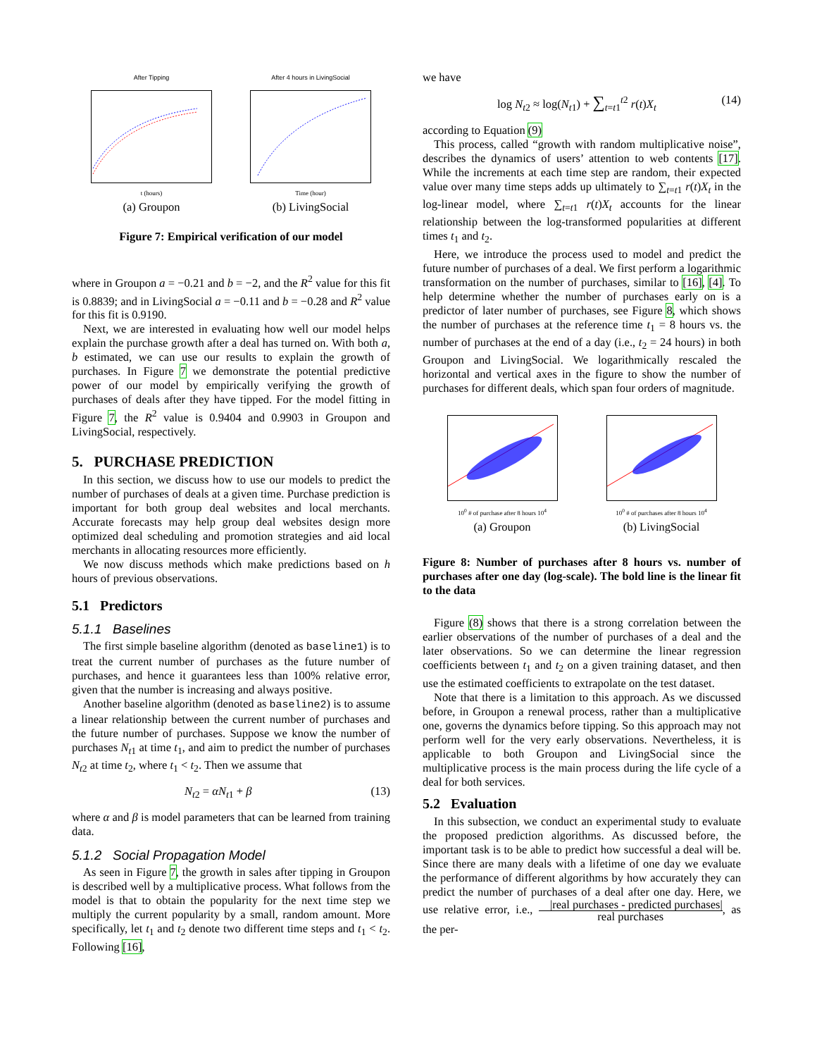After Tipping
t (hours)
(a) Groupon
After 4 hours in LivingSocial
Time (hour)
(b) LivingSocial
Figure 7: Empirical verification of our model
where in Groupon a = −0.21 and b = −2, and the R<sup>2</sup> value for this fit is 0.8839; and in LivingSocial a = −0.11 and b = −0.28 and R<sup>2</sup> value for this fit is 0.9190.
Next, we are interested in evaluating how well our model helps explain the purchase growth after a deal has turned on. With both a, b estimated, we can use our results to explain the growth of purchases. In Figure 7 we demonstrate the potential predictive power of our model by empirically verifying the growth of purchases of deals after they have tipped. For the model fitting in Figure 7, the R<sup>2</sup> value is 0.9404 and 0.9903 in Groupon and LivingSocial, respectively.
5. PURCHASE PREDICTION
In this section, we discuss how to use our models to predict the number of purchases of deals at a given time. Purchase prediction is important for both group deal websites and local merchants. Accurate forecasts may help group deal websites design more optimized deal scheduling and promotion strategies and aid local merchants in allocating resources more efficiently.
We now discuss methods which make predictions based on h hours of previous observations.
5.1 Predictors
5.1.1 Baselines
The first simple baseline algorithm (denoted as baseline1) is to treat the current number of purchases as the future number of purchases, and hence it guarantees less than 100% relative error, given that the number is increasing and always positive.
Another baseline algorithm (denoted as baseline2) is to assume a linear relationship between the current number of purchases and the future number of purchases. Suppose we know the number of purchases N<sub>t1</sub> at time t<sub>1</sub>, and aim to predict the number of purchases N<sub>t2</sub> at time t<sub>2</sub>, where t<sub>1</sub> < t<sub>2</sub>. Then we assume that
N<sub>t2</sub> = αN<sub>t1</sub> + β (13)
where α and β is model parameters that can be learned from training data.
5.1.2 Social Propagation Model
As seen in Figure 7, the growth in sales after tipping in Groupon is described well by a multiplicative process. What follows from the model is that to obtain the popularity for the next time step we multiply the current popularity by a small, random amount. More specifically, let t<sub>1</sub> and t<sub>2</sub> denote two different time steps and t<sub>1</sub> < t<sub>2</sub>. Following [16],
we have
log N<sub>t2</sub> ≈ log(N<sub>t1</sub>) + ∑<sub>t=t1</sub><sup>t2</sup> r(t)X<sub>t</sub> (14)
according to Equation (9)
This process, called “growth with random multiplicative noise”, describes the dynamics of users’ attention to web contents [17]. While the increments at each time step are random, their expected value over many time steps adds up ultimately to ∑<sub>t=t1</sub> r(t)X<sub>t</sub> in the log-linear model, where ∑<sub>t=t1</sub> r(t)X<sub>t</sub> accounts for the linear relationship between the log-transformed popularities at different times t<sub>1</sub> and t<sub>2</sub>.
Here, we introduce the process used to model and predict the future number of purchases of a deal. We first perform a logarithmic transformation on the number of purchases, similar to [16], [4]. To help determine whether the number of purchases early on is a predictor of later number of purchases, see Figure 8, which shows the number of purchases at the reference time t<sub>1</sub> = 8 hours vs. the number of purchases at the end of a day (i.e., t<sub>2</sub> = 24 hours) in both Groupon and LivingSocial. We logarithmically rescaled the horizontal and vertical axes in the figure to show the number of purchases for different deals, which span four orders of magnitude.
10<sup>0</sup> # of purchase after 8 hours 10<sup>4</sup>
(a) Groupon
10<sup>0</sup> # of purchases after 8 hours 10<sup>4</sup>
(b) LivingSocial
Figure 8: Number of purchases after 8 hours vs. number of purchases after one day (log-scale). The bold line is the linear fit to the data
Figure (8) shows that there is a strong correlation between the earlier observations of the number of purchases of a deal and the later observations. So we can determine the linear regression coefficients between t<sub>1</sub> and t<sub>2</sub> on a given training dataset, and then use the estimated coefficients to extrapolate on the test dataset.
Note that there is a limitation to this approach. As we discussed before, in Groupon a renewal process, rather than a multiplicative one, governs the dynamics before tipping. So this approach may not perform well for the very early observations. Nevertheless, it is applicable to both Groupon and LivingSocial since the multiplicative process is the main process during the life cycle of a deal for both services.
5.2 Evaluation
In this subsection, we conduct an experimental study to evaluate the proposed prediction algorithms. As discussed before, the important task is to be able to predict how successful a deal will be. Since there are many deals with a lifetime of one day we evaluate the performance of different algorithms by how accurately they can predict the number of purchases of a deal after one day. Here, we use relative error, i.e., |real purchases - predicted purchases| real purchases, as the per-